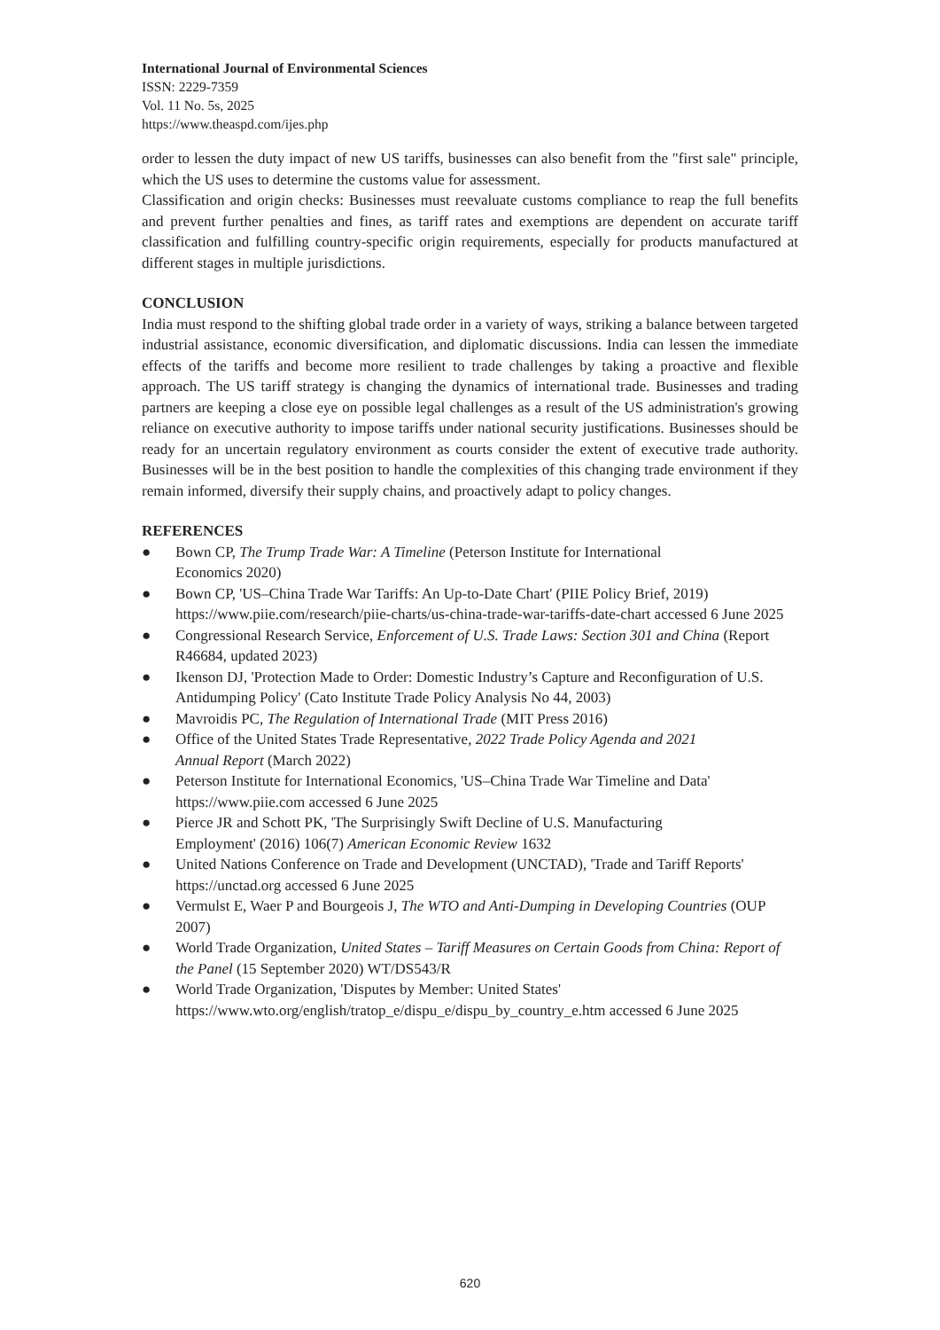International Journal of Environmental Sciences
ISSN: 2229-7359
Vol. 11 No. 5s, 2025
https://www.theaspd.com/ijes.php
order to lessen the duty impact of new US tariffs, businesses can also benefit from the "first sale" principle, which the US uses to determine the customs value for assessment.
Classification and origin checks: Businesses must reevaluate customs compliance to reap the full benefits and prevent further penalties and fines, as tariff rates and exemptions are dependent on accurate tariff classification and fulfilling country-specific origin requirements, especially for products manufactured at different stages in multiple jurisdictions.
CONCLUSION
India must respond to the shifting global trade order in a variety of ways, striking a balance between targeted industrial assistance, economic diversification, and diplomatic discussions. India can lessen the immediate effects of the tariffs and become more resilient to trade challenges by taking a proactive and flexible approach. The US tariff strategy is changing the dynamics of international trade. Businesses and trading partners are keeping a close eye on possible legal challenges as a result of the US administration's growing reliance on executive authority to impose tariffs under national security justifications. Businesses should be ready for an uncertain regulatory environment as courts consider the extent of executive trade authority. Businesses will be in the best position to handle the complexities of this changing trade environment if they remain informed, diversify their supply chains, and proactively adapt to policy changes.
REFERENCES
● Bown CP, The Trump Trade War: A Timeline (Peterson Institute for International
Economics 2020)
● Bown CP, 'US–China Trade War Tariffs: An Up-to-Date Chart' (PIIE Policy Brief, 2019) https://www.piie.com/research/piie-charts/us-china-trade-war-tariffs-date-chart accessed 6 June 2025
● Congressional Research Service, Enforcement of U.S. Trade Laws: Section 301 and China (Report R46684, updated 2023)
● Ikenson DJ, 'Protection Made to Order: Domestic Industry’s Capture and Reconfiguration of U.S. Antidumping Policy' (Cato Institute Trade Policy Analysis No 44, 2003)
● Mavroidis PC, The Regulation of International Trade (MIT Press 2016)
● Office of the United States Trade Representative, 2022 Trade Policy Agenda and 2021
Annual Report (March 2022)
● Peterson Institute for International Economics, 'US–China Trade War Timeline and Data' https://www.piie.com accessed 6 June 2025
● Pierce JR and Schott PK, 'The Surprisingly Swift Decline of U.S. Manufacturing
Employment' (2016) 106(7) American Economic Review 1632
● United Nations Conference on Trade and Development (UNCTAD), 'Trade and Tariff Reports' https://unctad.org accessed 6 June 2025
● Vermulst E, Waer P and Bourgeois J, The WTO and Anti-Dumping in Developing Countries (OUP 2007)
● World Trade Organization, United States – Tariff Measures on Certain Goods from China: Report of the Panel (15 September 2020) WT/DS543/R
● World Trade Organization, 'Disputes by Member: United States' https://www.wto.org/english/tratop_e/dispu_e/dispu_by_country_e.htm accessed 6 June 2025
620